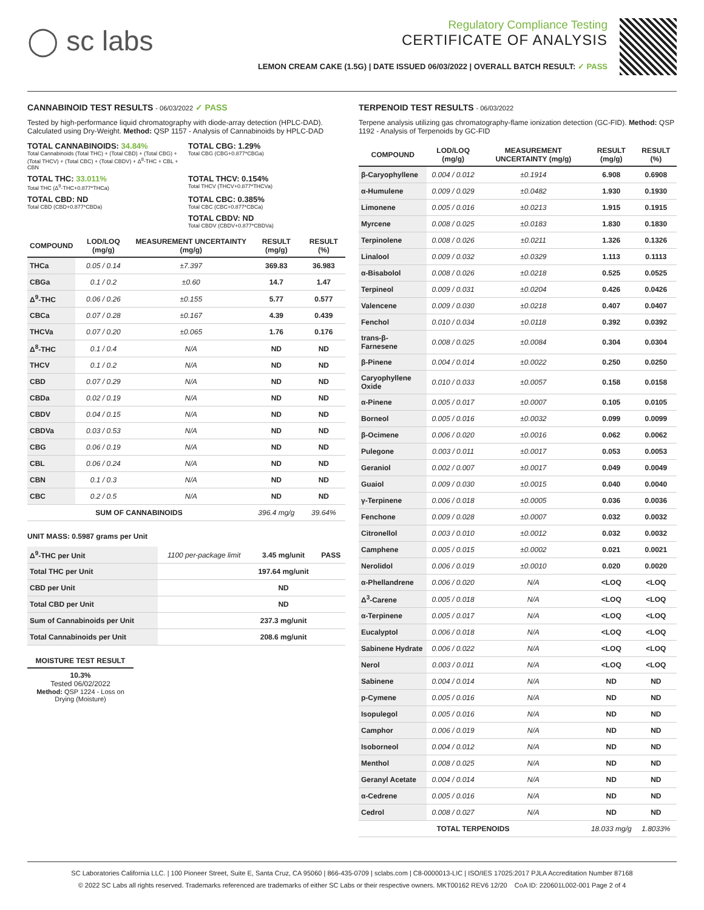◯ sc labs
Regulatory Compliance Testing
CERTIFICATE OF ANALYSIS
LEMON CREAM CAKE (1.5G) | DATE ISSUED 06/03/2022 | OVERALL BATCH RESULT: ✓ PASS
CANNABINOID TEST RESULTS - 06/03/2022 ✓ PASS
Tested by high-performance liquid chromatography with diode-array detection (HPLC-DAD). Calculated using Dry-Weight. Method: QSP 1157 - Analysis of Cannabinoids by HPLC-DAD
TOTAL CANNABINOIDS: 34.84%
Total Cannabinoids (Total THC) + (Total CBD) + (Total CBG) + (Total THCV) + (Total CBC) + (Total CBDV) + Δ<sup>8</sup>-THC + CBL + CBN
TOTAL CBG: 1.29%
Total CBG (CBG+0.877*CBGa)
TOTAL THC: 33.011%
Total THC (Δ<sup>9</sup>-THC+0.877*THCa)
TOTAL THCV: 0.154%
Total THCV (THCV+0.877*THCVa)
TOTAL CBD: ND
Total CBD (CBD+0.877*CBDa)
TOTAL CBC: 0.385%
Total CBC (CBC+0.877*CBCa)
TOTAL CBDV: ND
Total CBDV (CBDV+0.877*CBDVa)
| COMPOUND | LOD/LOQ (mg/g) | MEASUREMENT UNCERTAINTY (mg/g) | RESULT (mg/g) | RESULT (%) |
| --- | --- | --- | --- | --- |
| THCa | 0.05 / 0.14 | ±7.397 | 369.83 | 36.983 |
| CBGa | 0.1 / 0.2 | ±0.60 | 14.7 | 1.47 |
| Δ<sup>9</sup>-THC | 0.06 / 0.26 | ±0.155 | 5.77 | 0.577 |
| CBCa | 0.07 / 0.28 | ±0.167 | 4.39 | 0.439 |
| THCVa | 0.07 / 0.20 | ±0.065 | 1.76 | 0.176 |
| Δ<sup>8</sup>-THC | 0.1 / 0.4 | N/A | ND | ND |
| THCV | 0.1 / 0.2 | N/A | ND | ND |
| CBD | 0.07 / 0.29 | N/A | ND | ND |
| CBDa | 0.02 / 0.19 | N/A | ND | ND |
| CBDV | 0.04 / 0.15 | N/A | ND | ND |
| CBDVa | 0.03 / 0.53 | N/A | ND | ND |
| CBG | 0.06 / 0.19 | N/A | ND | ND |
| CBL | 0.06 / 0.24 | N/A | ND | ND |
| CBN | 0.1 / 0.3 | N/A | ND | ND |
| CBC | 0.2 / 0.5 | N/A | ND | ND |
| SUM OF CANNABINOIDS | | | 396.4 mg/g | 39.64% |
UNIT MASS: 0.5987 grams per Unit
| Δ<sup>9</sup>-THC per Unit | 1100 per-package limit | 3.45 mg/unit | PASS |
| Total THC per Unit | | 197.64 mg/unit | |
| CBD per Unit | | ND | |
| Total CBD per Unit | | ND | |
| Sum of Cannabinoids per Unit | | 237.3 mg/unit | |
| Total Cannabinoids per Unit | | 208.6 mg/unit | |
MOISTURE TEST RESULT
10.3%
Tested 06/02/2022
Method: QSP 1224 - Loss on Drying (Moisture)
TERPENOID TEST RESULTS - 06/03/2022
Terpene analysis utilizing gas chromatography-flame ionization detection (GC-FID). Method: QSP 1192 - Analysis of Terpenoids by GC-FID
| COMPOUND | LOD/LOQ (mg/g) | MEASUREMENT UNCERTAINTY (mg/g) | RESULT (mg/g) | RESULT (%) |
| --- | --- | --- | --- | --- |
| β-Caryophyllene | 0.004 / 0.012 | ±0.1914 | 6.908 | 0.6908 |
| α-Humulene | 0.009 / 0.029 | ±0.0482 | 1.930 | 0.1930 |
| Limonene | 0.005 / 0.016 | ±0.0213 | 1.915 | 0.1915 |
| Myrcene | 0.008 / 0.025 | ±0.0183 | 1.830 | 0.1830 |
| Terpinolene | 0.008 / 0.026 | ±0.0211 | 1.326 | 0.1326 |
| Linalool | 0.009 / 0.032 | ±0.0329 | 1.113 | 0.1113 |
| α-Bisabolol | 0.008 / 0.026 | ±0.0218 | 0.525 | 0.0525 |
| Terpineol | 0.009 / 0.031 | ±0.0204 | 0.426 | 0.0426 |
| Valencene | 0.009 / 0.030 | ±0.0218 | 0.407 | 0.0407 |
| Fenchol | 0.010 / 0.034 | ±0.0118 | 0.392 | 0.0392 |
| trans-β-Farnesene | 0.008 / 0.025 | ±0.0084 | 0.304 | 0.0304 |
| β-Pinene | 0.004 / 0.014 | ±0.0022 | 0.250 | 0.0250 |
| Caryophyllene Oxide | 0.010 / 0.033 | ±0.0057 | 0.158 | 0.0158 |
| α-Pinene | 0.005 / 0.017 | ±0.0007 | 0.105 | 0.0105 |
| Borneol | 0.005 / 0.016 | ±0.0032 | 0.099 | 0.0099 |
| β-Ocimene | 0.006 / 0.020 | ±0.0016 | 0.062 | 0.0062 |
| Pulegone | 0.003 / 0.011 | ±0.0017 | 0.053 | 0.0053 |
| Geraniol | 0.002 / 0.007 | ±0.0017 | 0.049 | 0.0049 |
| Guaiol | 0.009 / 0.030 | ±0.0015 | 0.040 | 0.0040 |
| γ-Terpinene | 0.006 / 0.018 | ±0.0005 | 0.036 | 0.0036 |
| Fenchone | 0.009 / 0.028 | ±0.0007 | 0.032 | 0.0032 |
| Citronellol | 0.003 / 0.010 | ±0.0012 | 0.032 | 0.0032 |
| Camphene | 0.005 / 0.015 | ±0.0002 | 0.021 | 0.0021 |
| Nerolidol | 0.006 / 0.019 | ±0.0010 | 0.020 | 0.0020 |
| α-Phellandrene | 0.006 / 0.020 | N/A | <LOQ | <LOQ |
| Δ<sup>3</sup>-Carene | 0.005 / 0.018 | N/A | <LOQ | <LOQ |
| α-Terpinene | 0.005 / 0.017 | N/A | <LOQ | <LOQ |
| Eucalyptol | 0.006 / 0.018 | N/A | <LOQ | <LOQ |
| Sabinene Hydrate | 0.006 / 0.022 | N/A | <LOQ | <LOQ |
| Nerol | 0.003 / 0.011 | N/A | <LOQ | <LOQ |
| Sabinene | 0.004 / 0.014 | N/A | ND | ND |
| p-Cymene | 0.005 / 0.016 | N/A | ND | ND |
| Isopulegol | 0.005 / 0.016 | N/A | ND | ND |
| Camphor | 0.006 / 0.019 | N/A | ND | ND |
| Isoborneol | 0.004 / 0.012 | N/A | ND | ND |
| Menthol | 0.008 / 0.025 | N/A | ND | ND |
| Geranyl Acetate | 0.004 / 0.014 | N/A | ND | ND |
| α-Cedrene | 0.005 / 0.016 | N/A | ND | ND |
| Cedrol | 0.008 / 0.027 | N/A | ND | ND |
| TOTAL TERPENOIDS | | | 18.033 mg/g | 1.8033% |
SC Laboratories California LLC. | 100 Pioneer Street, Suite E, Santa Cruz, CA 95060 | 866-435-0709 | sclabs.com | C8-0000013-LIC | ISO/IES 17025:2017 PJLA Accreditation Number 87168
© 2022 SC Labs all rights reserved. Trademarks referenced are trademarks of either SC Labs or their respective owners. MKT00162 REV6 12/20 CoA ID: 220601L002-001 Page 2 of 4